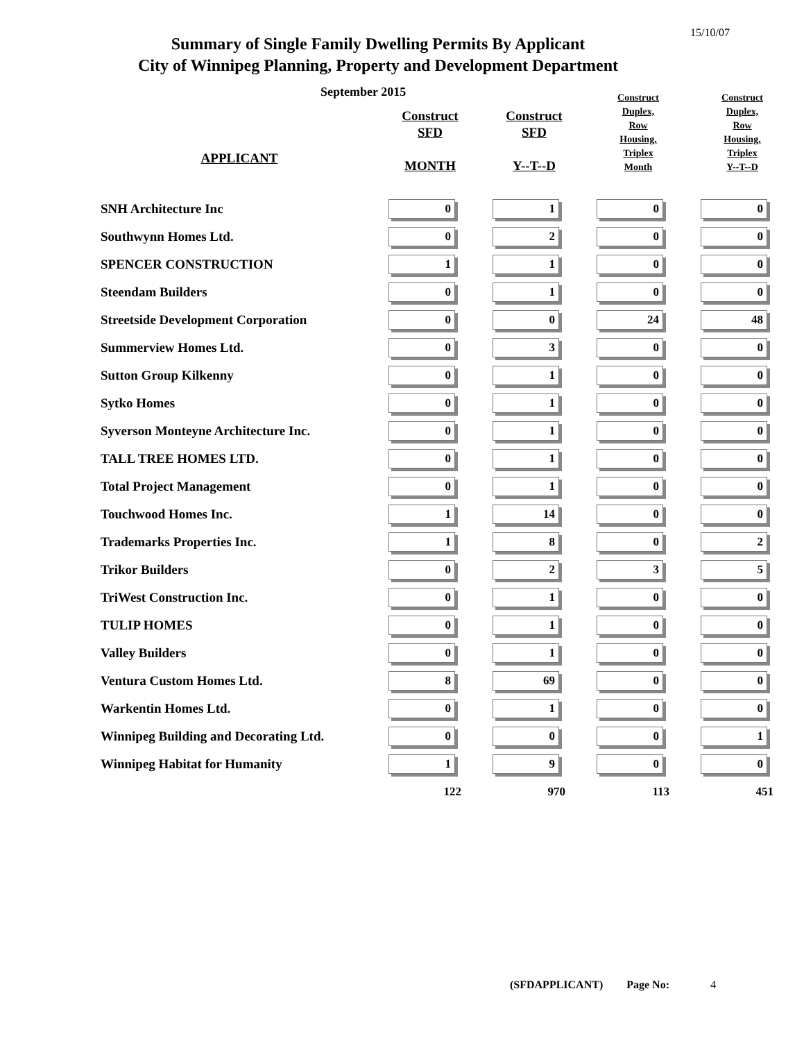15/10/07
Summary of Single Family Dwelling Permits By Applicant
City of Winnipeg Planning, Property and Development Department
September 2015
| APPLICANT | Construct SFD MONTH | Construct SFD Y--T--D | Construct Duplex, Row Housing, Triplex Month | Construct Duplex, Row Housing, Triplex Y--T--D |
| --- | --- | --- | --- | --- |
| SNH Architecture Inc | 0 | 1 | 0 | 0 |
| Southwynn Homes Ltd. | 0 | 2 | 0 | 0 |
| SPENCER CONSTRUCTION | 1 | 1 | 0 | 0 |
| Steendam Builders | 0 | 1 | 0 | 0 |
| Streetside Development Corporation | 0 | 0 | 24 | 48 |
| Summerview Homes Ltd. | 0 | 3 | 0 | 0 |
| Sutton Group Kilkenny | 0 | 1 | 0 | 0 |
| Sytko Homes | 0 | 1 | 0 | 0 |
| Syverson Monteyne Architecture Inc. | 0 | 1 | 0 | 0 |
| TALL TREE HOMES LTD. | 0 | 1 | 0 | 0 |
| Total Project Management | 0 | 1 | 0 | 0 |
| Touchwood Homes Inc. | 1 | 14 | 0 | 0 |
| Trademarks Properties Inc. | 1 | 8 | 0 | 2 |
| Trikor Builders | 0 | 2 | 3 | 5 |
| TriWest Construction Inc. | 0 | 1 | 0 | 0 |
| TULIP HOMES | 0 | 1 | 0 | 0 |
| Valley Builders | 0 | 1 | 0 | 0 |
| Ventura Custom Homes Ltd. | 8 | 69 | 0 | 0 |
| Warkentin Homes Ltd. | 0 | 1 | 0 | 0 |
| Winnipeg Building and Decorating Ltd. | 0 | 0 | 0 | 1 |
| Winnipeg Habitat for Humanity | 1 | 9 | 0 | 0 |
| | 122 | 970 | 113 | 451 |
(SFDAPPLICANT) Page No: 4